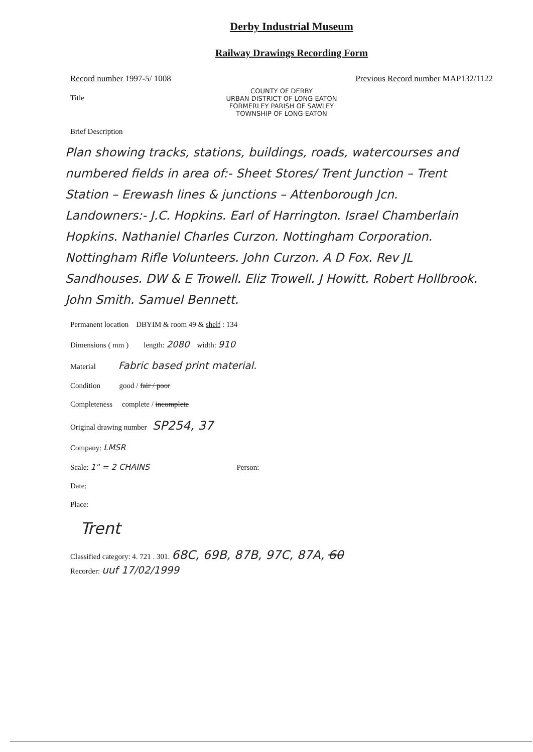Derby Industrial Museum
Railway Drawings Recording Form
Record number 1997-5/ 1008 Previous Record number MAP132/1122
Title
COUNTY OF DERBY
URBAN DISTRICT OF LONG EATON
FORMERLEY PARISH OF SAWLEY
TOWNSHIP OF LONG EATON
Brief Description
Plan showing tracks, stations, buildings, roads, watercourses and numbered fields in area of:- Sheet Stores/ Trent Junction – Trent Station – Erewash lines & junctions – Attenborough Jcn.
Landowners:- J.C. Hopkins. Earl of Harrington. Israel Chamberlain Hopkins. Nathaniel Charles Curzon. Nottingham Corporation. Nottingham Rifle Volunteers. John Curzon. A D Fox. Rev JL Sandhouses. DW & E Trowell. Eliz Trowell. J Howitt. Robert Hollbrook. John Smith. Samuel Bennett.
Permanent location DBYIM & room 49 & shelf : 134
Dimensions ( mm ) length: 2080 width: 910
Material Fabric based print material.
Condition good / fair / poor
Completeness complete / incomplete
Original drawing number SP254, 37
Company: LMSR
Scale: 1" = 2 CHAINS Person:
Date:
Place:
Trent
Classified category: 4. 721 . 301. 68C, 69B, 87B, 97C, 87A, 60
Recorder: uuf 17/02/1999